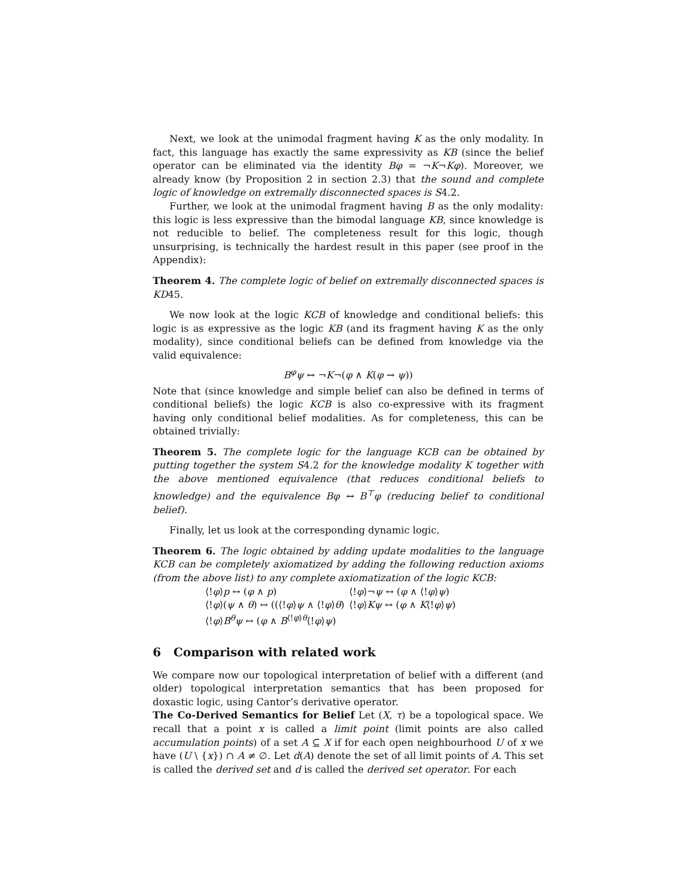Next, we look at the unimodal fragment having K as the only modality. In fact, this language has exactly the same expressivity as KB (since the belief operator can be eliminated via the identity Bφ = ¬K¬Kφ). Moreover, we already know (by Proposition 2 in section 2.3) that the sound and complete logic of knowledge on extremally disconnected spaces is S4.2.
Further, we look at the unimodal fragment having B as the only modality: this logic is less expressive than the bimodal language KB, since knowledge is not reducible to belief. The completeness result for this logic, though unsurprising, is technically the hardest result in this paper (see proof in the Appendix):
Theorem 4. The complete logic of belief on extremally disconnected spaces is KD45.
We now look at the logic KCB of knowledge and conditional beliefs: this logic is as expressive as the logic KB (and its fragment having K as the only modality), since conditional beliefs can be defined from knowledge via the valid equivalence:
B<sup>φ</sup>ψ ↔ ¬K¬(φ ∧ K(φ → ψ))
Note that (since knowledge and simple belief can also be defined in terms of conditional beliefs) the logic KCB is also co-expressive with its fragment having only conditional belief modalities. As for completeness, this can be obtained trivially:
Theorem 5. The complete logic for the language KCB can be obtained by putting together the system S4.2 for the knowledge modality K together with the above mentioned equivalence (that reduces conditional beliefs to knowledge) and the equivalence Bφ ↔ B<sup>⊤</sup>φ (reducing belief to conditional belief).
Finally, let us look at the corresponding dynamic logic.
Theorem 6. The logic obtained by adding update modalities to the language KCB can be completely axiomatized by adding the following reduction axioms (from the above list) to any complete axiomatization of the logic KCB:
| ⟨! φ ⟩ p ↔ ( φ ∧ p ) | ⟨! φ ⟩¬ ψ ↔ ( φ ∧ ⟨! φ ⟩ ψ ) |
| ⟨! φ ⟩( ψ ∧ θ ) ↔ ((⟨! φ ⟩ ψ ∧ ⟨! φ ⟩ θ ) | ⟨! φ ⟩ Kψ ↔ ( φ ∧ K ⟨! φ ⟩ ψ ) |
| ⟨! φ ⟩ B<sup>θ</sup>ψ ↔ ( φ ∧ B<sup>⟨!φ⟩θ</sup>⟨! φ ⟩ ψ ) | |
6 Comparison with related work
We compare now our topological interpretation of belief with a different (and older) topological interpretation semantics that has been proposed for doxastic logic, using Cantor’s derivative operator.
The Co-Derived Semantics for Belief Let (X, τ) be a topological space. We recall that a point x is called a limit point (limit points are also called accumulation points) of a set A ⊆ X if for each open neighbourhood U of x we have (U \ {x}) ∩ A ≠ ∅. Let d(A) denote the set of all limit points of A. This set is called the derived set and d is called the derived set operator. For each